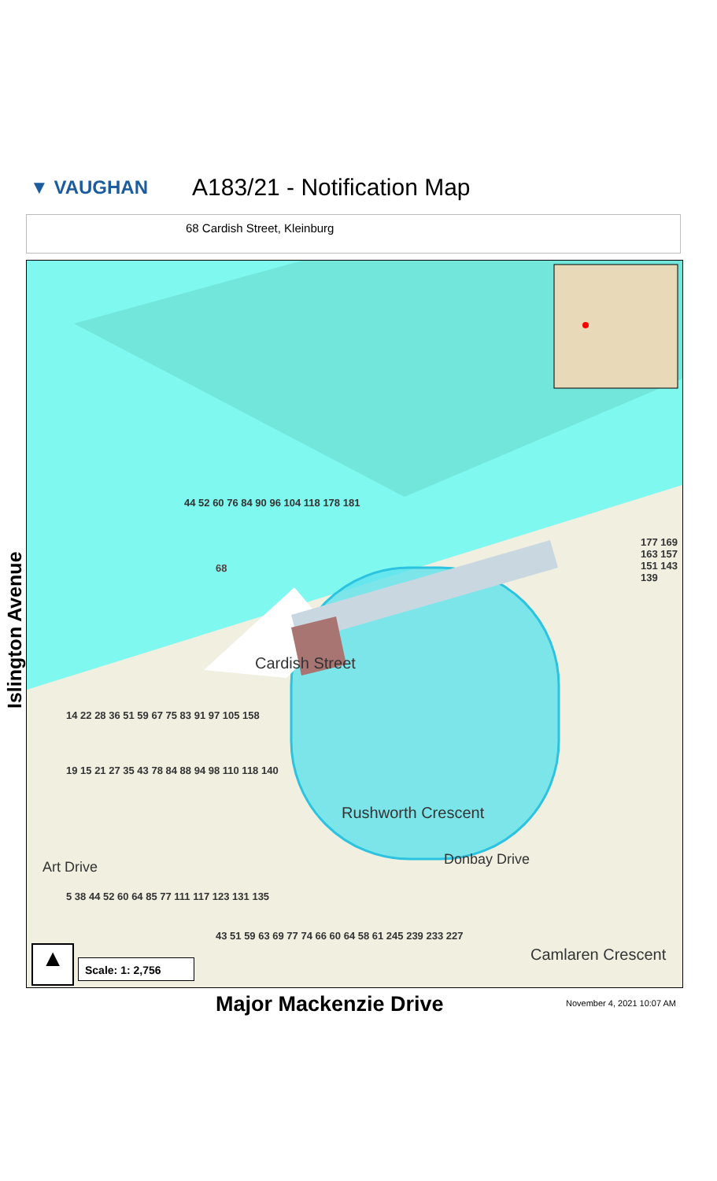▼ VAUGHAN
A183/21 - Notification Map
68 Cardish Street, Kleinburg
68
Cardish Street
Rushworth Crescent
Camlaren Crescent
Donbay Drive
Art Drive
44 52 60 76 84 90 96 104 118 178 181
14 22 28 36 51 59 67 75 83 91 97 105 158
19 15 21 27 35 43 78 84 88 94 98 110 118 140
5 38 44 52 60 64 85 77 111 117 123 131 135
43 51 59 63 69 77 74 66 60 64 58 61 245 239 233 227
177 169 163 157 151 143 139
▲ Scale: 1: 2,756
Islington Avenue
Major Mackenzie Drive November 4, 2021 10:07 AM